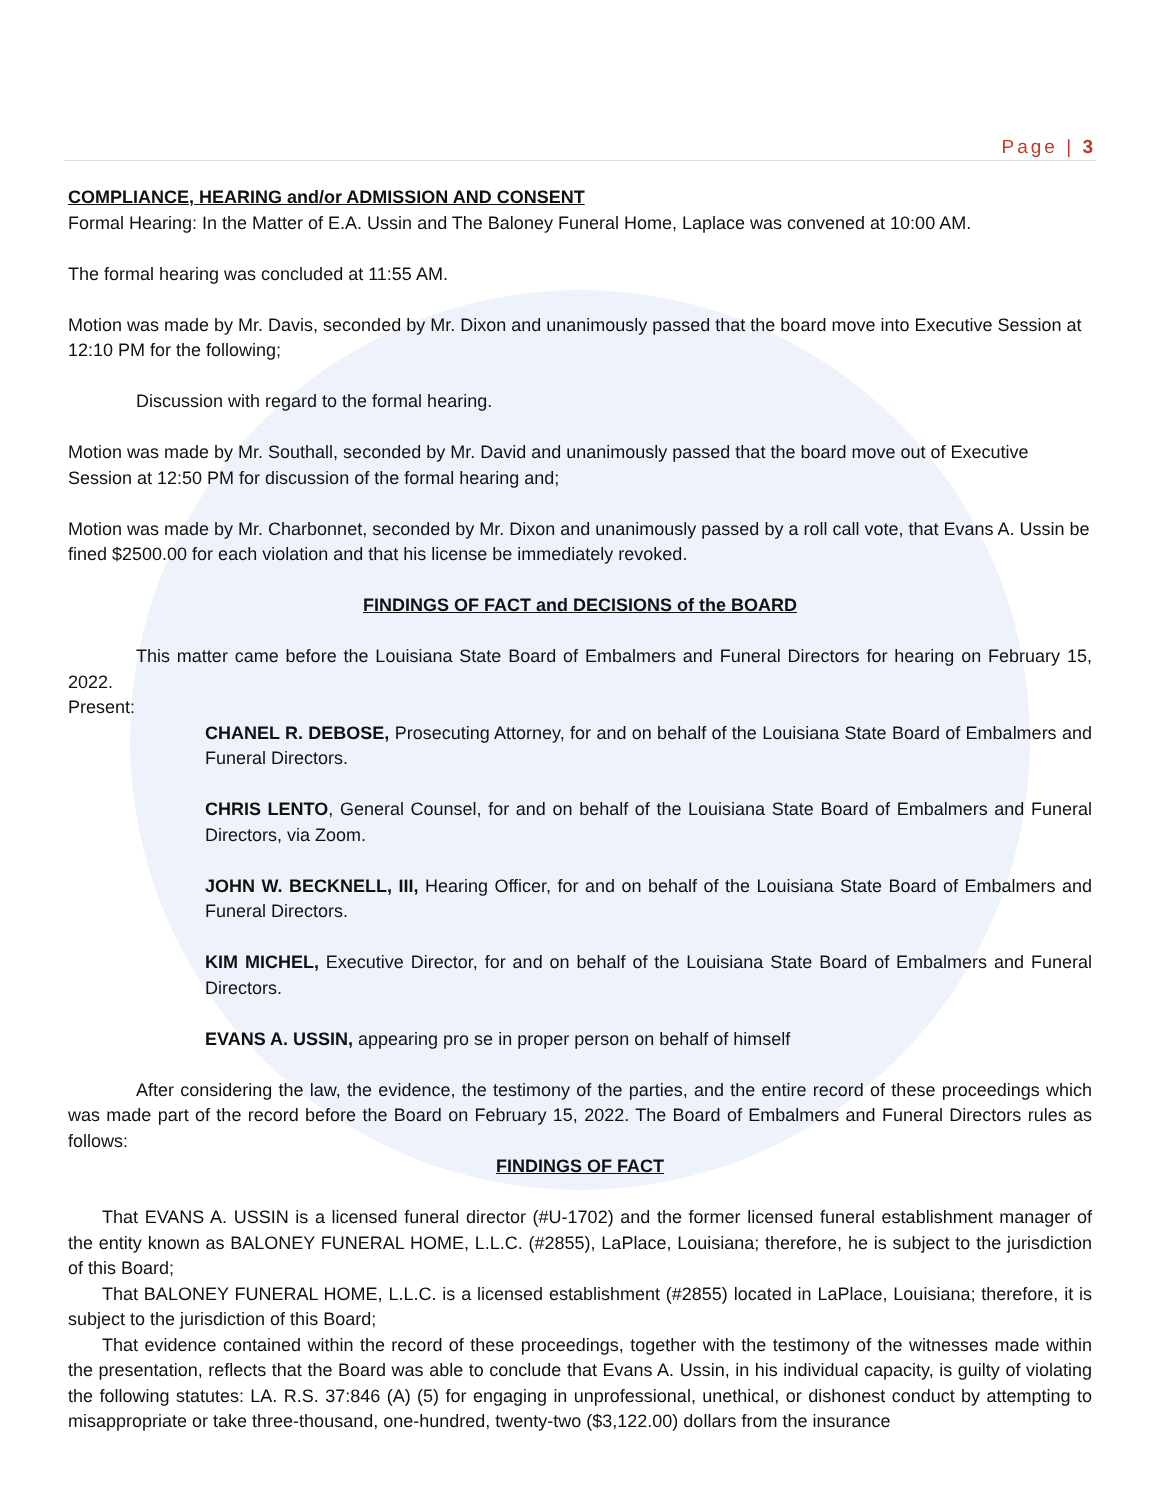Page | 3
COMPLIANCE, HEARING and/or ADMISSION AND CONSENT
Formal Hearing: In the Matter of E.A. Ussin and The Baloney Funeral Home, Laplace was convened at 10:00 AM.
The formal hearing was concluded at 11:55 AM.
Motion was made by Mr. Davis, seconded by Mr. Dixon and unanimously passed that the board move into Executive Session at 12:10 PM for the following;
Discussion with regard to the formal hearing.
Motion was made by Mr. Southall, seconded by Mr. David and unanimously passed that the board move out of Executive Session at 12:50 PM for discussion of the formal hearing and;
Motion was made by Mr. Charbonnet, seconded by Mr. Dixon and unanimously passed by a roll call vote, that Evans A. Ussin be fined $2500.00 for each violation and that his license be immediately revoked.
FINDINGS OF FACT and DECISIONS of the BOARD
This matter came before the Louisiana State Board of Embalmers and Funeral Directors for hearing on February 15, 2022.
Present:
CHANEL R. DEBOSE, Prosecuting Attorney, for and on behalf of the Louisiana State Board of Embalmers and Funeral Directors.
CHRIS LENTO, General Counsel, for and on behalf of the Louisiana State Board of Embalmers and Funeral Directors, via Zoom.
JOHN W. BECKNELL, III, Hearing Officer, for and on behalf of the Louisiana State Board of Embalmers and Funeral Directors.
KIM MICHEL, Executive Director, for and on behalf of the Louisiana State Board of Embalmers and Funeral Directors.
EVANS A. USSIN, appearing pro se in proper person on behalf of himself
After considering the law, the evidence, the testimony of the parties, and the entire record of these proceedings which was made part of the record before the Board on February 15, 2022. The Board of Embalmers and Funeral Directors rules as follows:
FINDINGS OF FACT
That EVANS A. USSIN is a licensed funeral director (#U-1702) and the former licensed funeral establishment manager of the entity known as BALONEY FUNERAL HOME, L.L.C. (#2855), LaPlace, Louisiana; therefore, he is subject to the jurisdiction of this Board;
That BALONEY FUNERAL HOME, L.L.C. is a licensed establishment (#2855) located in LaPlace, Louisiana; therefore, it is subject to the jurisdiction of this Board;
That evidence contained within the record of these proceedings, together with the testimony of the witnesses made within the presentation, reflects that the Board was able to conclude that Evans A. Ussin, in his individual capacity, is guilty of violating the following statutes: LA. R.S. 37:846 (A) (5) for engaging in unprofessional, unethical, or dishonest conduct by attempting to misappropriate or take three-thousand, one-hundred, twenty-two ($3,122.00) dollars from the insurance